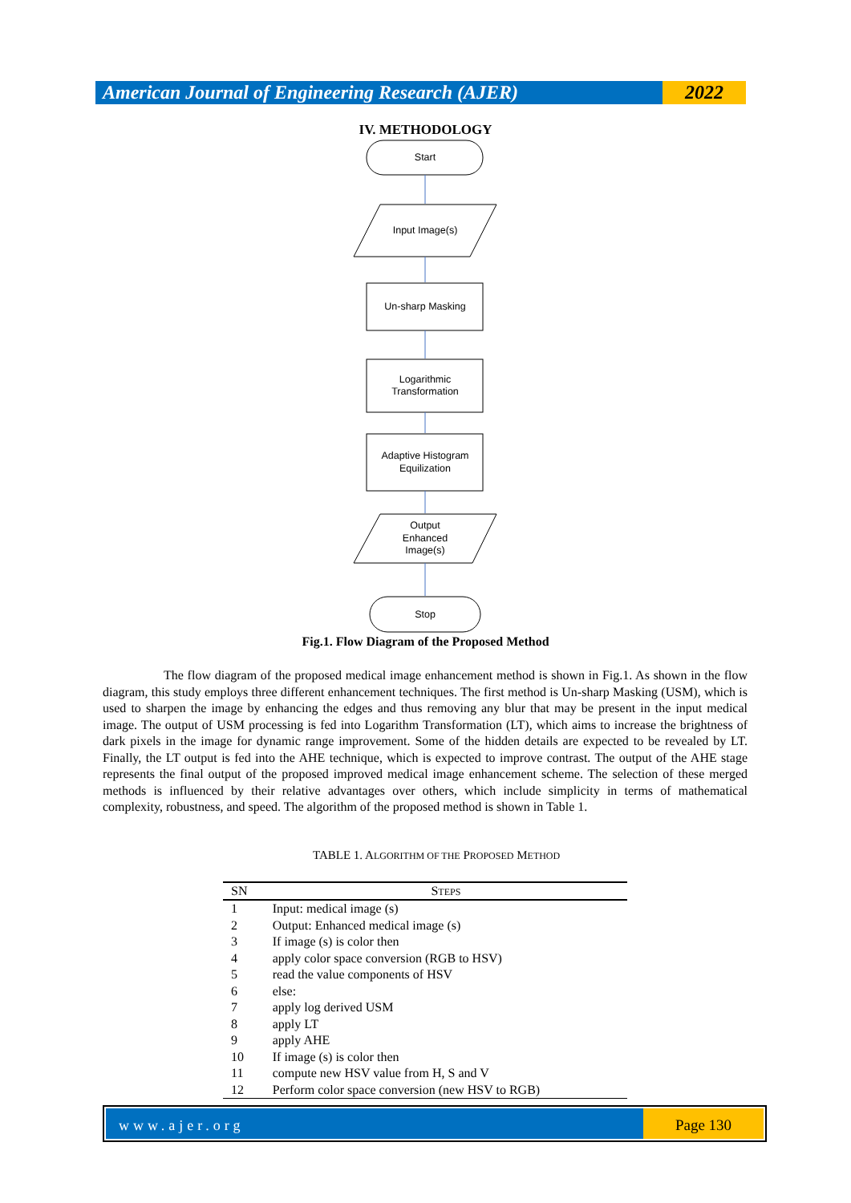American Journal of Engineering Research (AJER)
2022
IV. METHODOLOGY
Start
Input Image(s)
Un-sharp Masking
Logarithmic
Transformation
Adaptive Histogram
Equilization
Output
Enhanced
Image(s)
Stop
Fig.1. Flow Diagram of the Proposed Method
The flow diagram of the proposed medical image enhancement method is shown in Fig.1. As shown in the flow diagram, this study employs three different enhancement techniques. The first method is Un-sharp Masking (USM), which is used to sharpen the image by enhancing the edges and thus removing any blur that may be present in the input medical image. The output of USM processing is fed into Logarithm Transformation (LT), which aims to increase the brightness of dark pixels in the image for dynamic range improvement. Some of the hidden details are expected to be revealed by LT. Finally, the LT output is fed into the AHE technique, which is expected to improve contrast. The output of the AHE stage represents the final output of the proposed improved medical image enhancement scheme. The selection of these merged methods is influenced by their relative advantages over others, which include simplicity in terms of mathematical complexity, robustness, and speed. The algorithm of the proposed method is shown in Table 1.
TABLE 1. ALGORITHM OF THE PROPOSED METHOD
| SN | S TEPS |
| --- | --- |
| 1 | Input: medical image (s) |
| 2 | Output: Enhanced medical image (s) |
| 3 | If image (s) is color then |
| 4 | apply color space conversion (RGB to HSV) |
| 5 | read the value components of HSV |
| 6 | else: |
| 7 | apply log derived USM |
| 8 | apply LT |
| 9 | apply AHE |
| 10 | If image (s) is color then |
| 11 | compute new HSV value from H, S and V |
| 12 | Perform color space conversion (new HSV to RGB) |
www.ajer.org Page 130